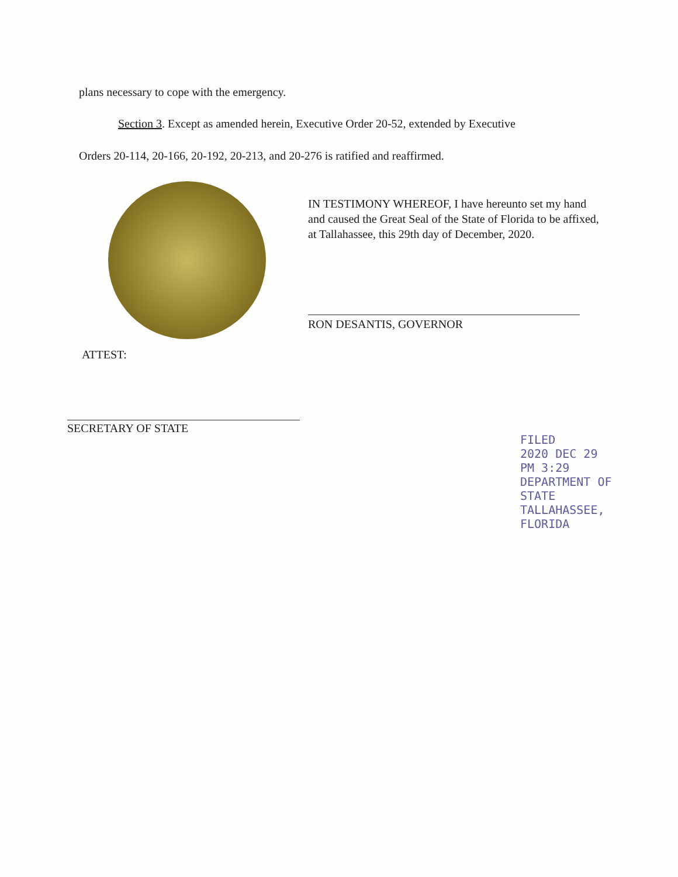plans necessary to cope with the emergency.
Section 3. Except as amended herein, Executive Order 20-52, extended by Executive
Orders 20-114, 20-166, 20-192, 20-213, and 20-276 is ratified and reaffirmed.
IN TESTIMONY WHEREOF, I have hereunto set my hand and caused the Great Seal of the State of Florida to be affixed, at Tallahassee, this 29th day of December, 2020.
RON DESANTIS, GOVERNOR
ATTEST:
SECRETARY OF STATE
FILED
2020 DEC 29 PM 3:29
DEPARTMENT OF STATE
TALLAHASSEE, FLORIDA